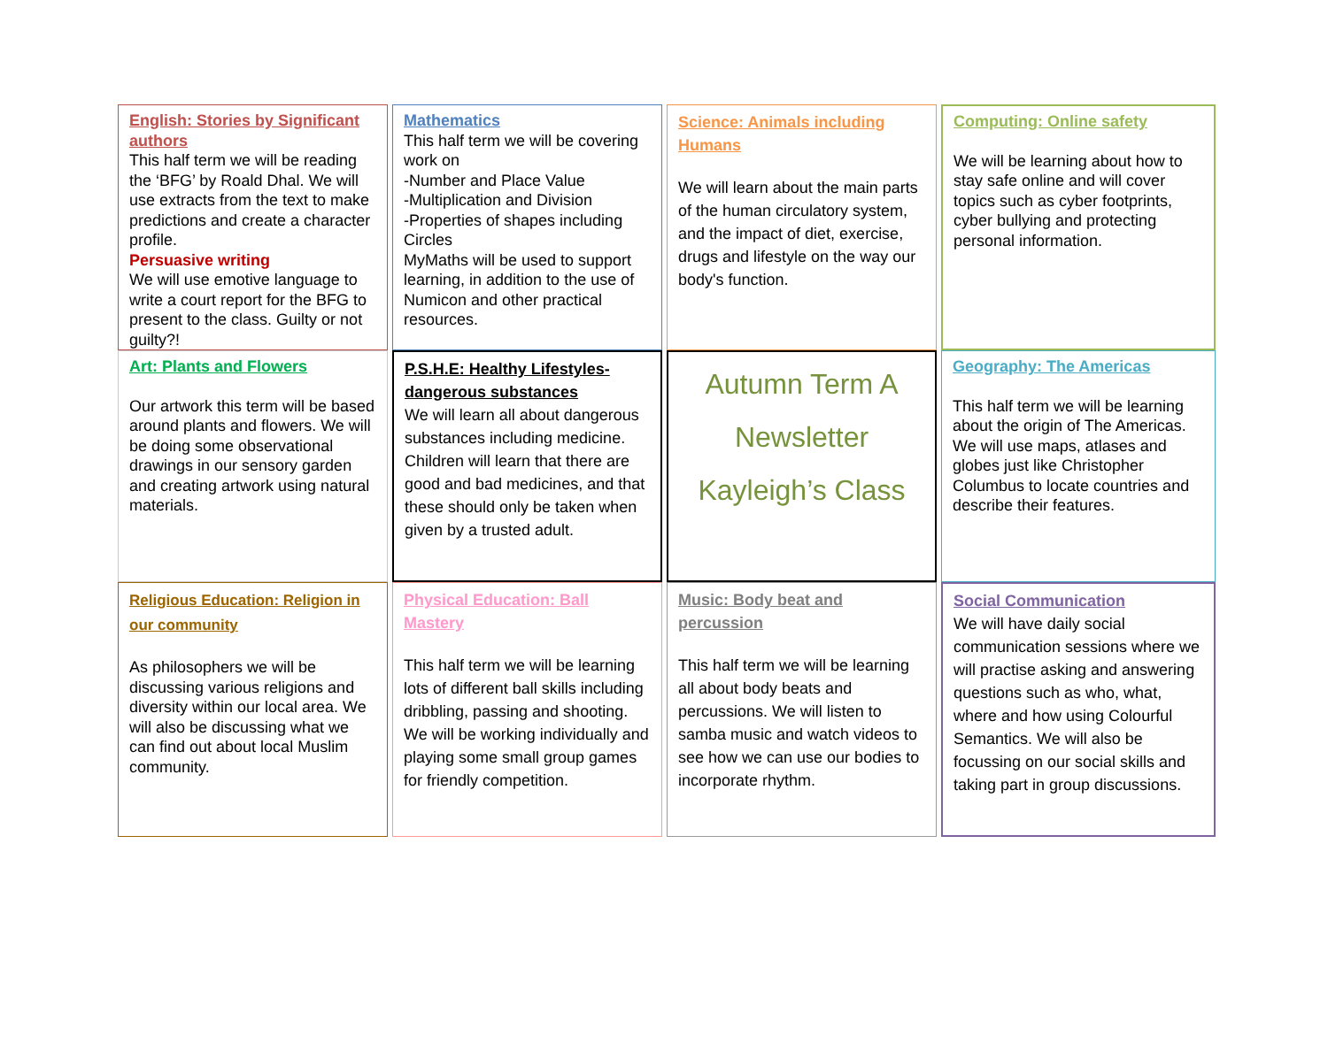English: Stories by Significant authors
This half term we will be reading the ‘BFG’ by Roald Dhal. We will use extracts from the text to make predictions and create a character profile.
Persuasive writing
We will use emotive language to write a court report for the BFG to present to the class. Guilty or not guilty?!
Mathematics
This half term we will be covering work on
-Number and Place Value
-Multiplication and Division
-Properties of shapes including Circles
MyMaths will be used to support learning, in addition to the use of Numicon and other practical resources.
Science: Animals including Humans
We will learn about the main parts of the human circulatory system, and the impact of diet, exercise, drugs and lifestyle on the way our body's function.
Computing: Online safety
We will be learning about how to stay safe online and will cover topics such as cyber footprints, cyber bullying and protecting personal information.
Art: Plants and Flowers
Our artwork this term will be based around plants and flowers. We will be doing some observational drawings in our sensory garden and creating artwork using natural materials.
P.S.H.E: Healthy Lifestyles-dangerous substances
We will learn all about dangerous substances including medicine. Children will learn that there are good and bad medicines, and that these should only be taken when given by a trusted adult.
Autumn Term A
Newsletter
Kayleigh’s Class
Geography: The Americas
This half term we will be learning about the origin of The Americas. We will use maps, atlases and globes just like Christopher Columbus to locate countries and describe their features.
Religious Education: Religion in our community
As philosophers we will be discussing various religions and diversity within our local area. We will also be discussing what we can find out about local Muslim community.
Physical Education: Ball Mastery
This half term we will be learning lots of different ball skills including dribbling, passing and shooting. We will be working individually and playing some small group games for friendly competition.
Music: Body beat and percussion
This half term we will be learning all about body beats and percussions. We will listen to samba music and watch videos to see how we can use our bodies to incorporate rhythm.
Social Communication
We will have daily social communication sessions where we will practise asking and answering questions such as who, what, where and how using Colourful Semantics. We will also be focussing on our social skills and taking part in group discussions.